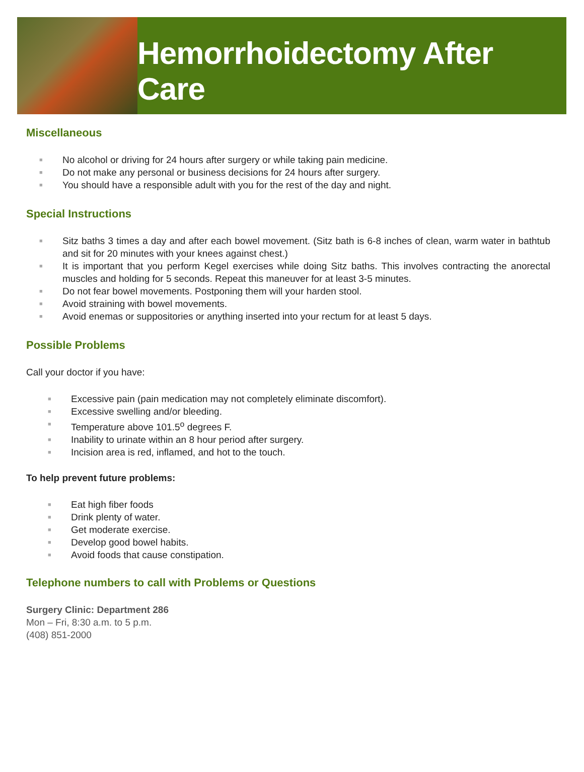Hemorrhoidectomy After Care
Miscellaneous
■ No alcohol or driving for 24 hours after surgery or while taking pain medicine.
■ Do not make any personal or business decisions for 24 hours after surgery.
■ You should have a responsible adult with you for the rest of the day and night.
Special Instructions
■ Sitz baths 3 times a day and after each bowel movement. (Sitz bath is 6-8 inches of clean, warm water in bathtub and sit for 20 minutes with your knees against chest.)
■ It is important that you perform Kegel exercises while doing Sitz baths. This involves contracting the anorectal muscles and holding for 5 seconds. Repeat this maneuver for at least 3-5 minutes.
■ Do not fear bowel movements. Postponing them will your harden stool.
■ Avoid straining with bowel movements.
■ Avoid enemas or suppositories or anything inserted into your rectum for at least 5 days.
Possible Problems
Call your doctor if you have:
■ Excessive pain (pain medication may not completely eliminate discomfort).
■ Excessive swelling and/or bleeding.
■ Temperature above 101.5<sup>o</sup> degrees F.
■ Inability to urinate within an 8 hour period after surgery.
■ Incision area is red, inflamed, and hot to the touch.
To help prevent future problems:
■ Eat high fiber foods
■ Drink plenty of water.
■ Get moderate exercise.
■ Develop good bowel habits.
■ Avoid foods that cause constipation.
Telephone numbers to call with Problems or Questions
Surgery Clinic: Department 286
Mon – Fri, 8:30 a.m. to 5 p.m.
(408) 851-2000